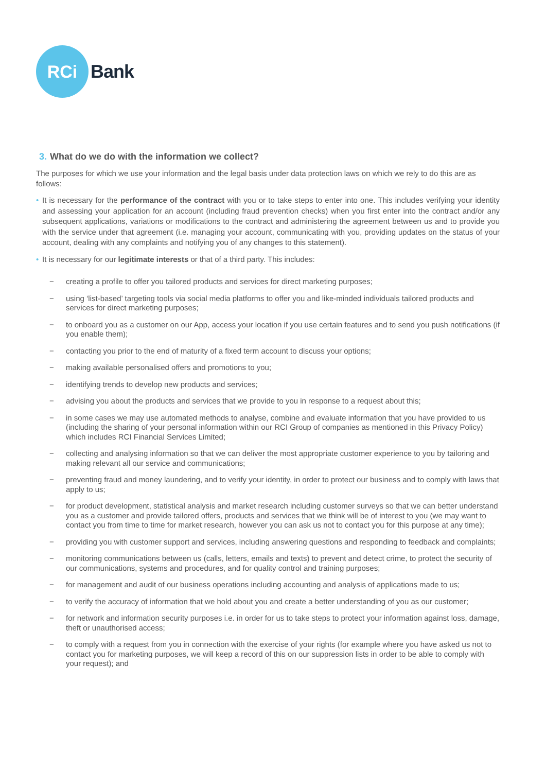RCi
Bank
3. What do we do with the information we collect?
The purposes for which we use your information and the legal basis under data protection laws on which we rely to do this are as follows:
• It is necessary for the performance of the contract with you or to take steps to enter into one. This includes verifying your identity and assessing your application for an account (including fraud prevention checks) when you first enter into the contract and/or any subsequent applications, variations or modifications to the contract and administering the agreement between us and to provide you with the service under that agreement (i.e. managing your account, communicating with you, providing updates on the status of your account, dealing with any complaints and notifying you of any changes to this statement).
• It is necessary for our legitimate interests or that of a third party. This includes:
− creating a profile to offer you tailored products and services for direct marketing purposes;
− using ‘list-based’ targeting tools via social media platforms to offer you and like-minded individuals tailored products and services for direct marketing purposes;
− to onboard you as a customer on our App, access your location if you use certain features and to send you push notifications (if you enable them);
− contacting you prior to the end of maturity of a fixed term account to discuss your options;
− making available personalised offers and promotions to you;
− identifying trends to develop new products and services;
− advising you about the products and services that we provide to you in response to a request about this;
− in some cases we may use automated methods to analyse, combine and evaluate information that you have provided to us (including the sharing of your personal information within our RCI Group of companies as mentioned in this Privacy Policy) which includes RCI Financial Services Limited;
− collecting and analysing information so that we can deliver the most appropriate customer experience to you by tailoring and making relevant all our service and communications;
− preventing fraud and money laundering, and to verify your identity, in order to protect our business and to comply with laws that apply to us;
− for product development, statistical analysis and market research including customer surveys so that we can better understand you as a customer and provide tailored offers, products and services that we think will be of interest to you (we may want to contact you from time to time for market research, however you can ask us not to contact you for this purpose at any time);
− providing you with customer support and services, including answering questions and responding to feedback and complaints;
− monitoring communications between us (calls, letters, emails and texts) to prevent and detect crime, to protect the security of our communications, systems and procedures, and for quality control and training purposes;
− for management and audit of our business operations including accounting and analysis of applications made to us;
− to verify the accuracy of information that we hold about you and create a better understanding of you as our customer;
− for network and information security purposes i.e. in order for us to take steps to protect your information against loss, damage, theft or unauthorised access;
− to comply with a request from you in connection with the exercise of your rights (for example where you have asked us not to contact you for marketing purposes, we will keep a record of this on our suppression lists in order to be able to comply with your request); and